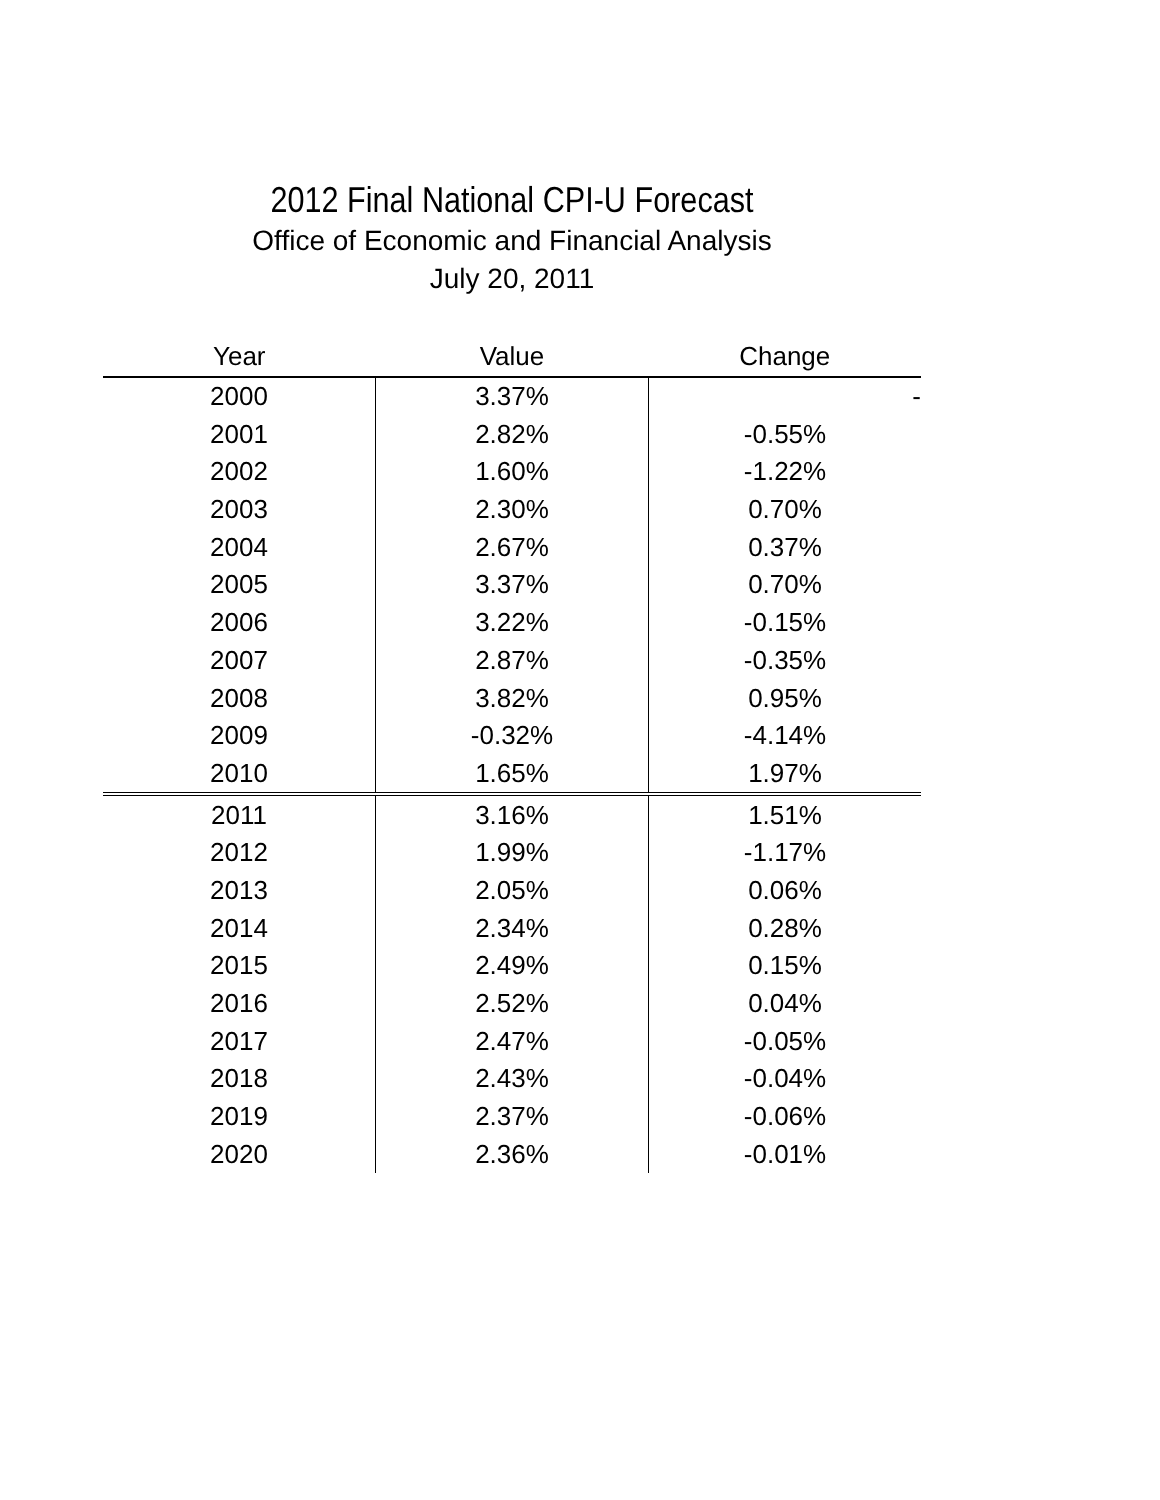2012 Final National CPI-U Forecast
Office of Economic and Financial Analysis
July 20, 2011
| Year | Value | Change |
| --- | --- | --- |
| 2000 | 3.37% | - |
| 2001 | 2.82% | -0.55% |
| 2002 | 1.60% | -1.22% |
| 2003 | 2.30% | 0.70% |
| 2004 | 2.67% | 0.37% |
| 2005 | 3.37% | 0.70% |
| 2006 | 3.22% | -0.15% |
| 2007 | 2.87% | -0.35% |
| 2008 | 3.82% | 0.95% |
| 2009 | -0.32% | -4.14% |
| 2010 | 1.65% | 1.97% |
| 2011 | 3.16% | 1.51% |
| 2012 | 1.99% | -1.17% |
| 2013 | 2.05% | 0.06% |
| 2014 | 2.34% | 0.28% |
| 2015 | 2.49% | 0.15% |
| 2016 | 2.52% | 0.04% |
| 2017 | 2.47% | -0.05% |
| 2018 | 2.43% | -0.04% |
| 2019 | 2.37% | -0.06% |
| 2020 | 2.36% | -0.01% |